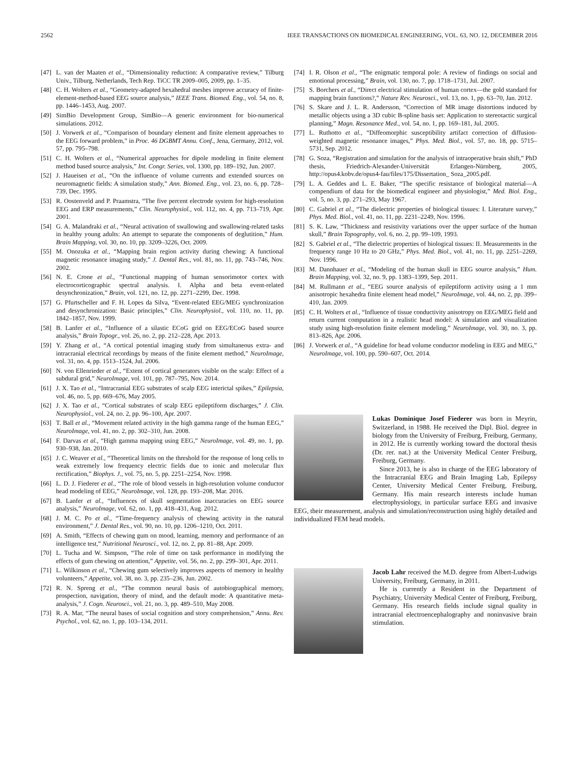2562 IEEE TRANSACTIONS ON BIOMEDICAL ENGINEERING, VOL. 63, NO. 12, DECEMBER 2016
[47] L. van der Maaten et al., “Dimensionality reduction: A comparative review,” Tilburg Univ., Tilburg, Netherlands, Tech Rep. TiCC TR 2009–005, 2009, pp. 1–35.
[48] C. H. Wolters et al., “Geometry-adapted hexahedral meshes improve accuracy of finite-element-method-based EEG source analysis,” IEEE Trans. Biomed. Eng., vol. 54, no. 8, pp. 1446–1453, Aug. 2007.
[49] SimBio Development Group, SimBio—A generic environment for bio-numerical simulations. 2012.
[50] J. Vorwerk et al., “Comparison of boundary element and finite element approaches to the EEG forward problem,” in Proc. 46 DGBMT Annu. Conf., Jena, Germany, 2012, vol. 57, pp. 795–798.
[51] C. H. Wolters et al., “Numerical approaches for dipole modeling in finite element method based source analysis,” Int. Congr. Series, vol. 1300, pp. 189–192, Jun. 2007.
[52] J. Haueisen et al., “On the influence of volume currents and extended sources on neuromagnetic fields: A simulation study,” Ann. Biomed. Eng., vol. 23, no. 6, pp. 728–739, Dec. 1995.
[53] R. Oostenveld and P. Praamstra, “The five percent electrode system for high-resolution EEG and ERP measurements,” Clin. Neurophysiol., vol. 112, no. 4, pp. 713–719, Apr. 2001.
[54] G. A. Malandraki et al., “Neural activation of swallowing and swallowing-related tasks in healthy young adults: An attempt to separate the components of deglutition,” Hum. Brain Mapping, vol. 30, no. 10, pp. 3209–3226, Oct. 2009.
[55] M. Onozuka et al., “Mapping brain region activity during chewing: A functional magnetic resonance imaging study,” J. Dental Res., vol. 81, no. 11, pp. 743–746, Nov. 2002.
[56] N. E. Crone et al., “Functional mapping of human sensorimotor cortex with electrocorticographic spectral analysis. I. Alpha and beta event-related desynchronization,” Brain, vol. 121, no. 12, pp. 2271–2299, Dec. 1998.
[57] G. Pfurtscheller and F. H. Lopes da Silva, “Event-related EEG/MEG synchronization and desynchronization: Basic principles,” Clin. Neurophysiol., vol. 110, no. 11, pp. 1842–1857, Nov. 1999.
[58] B. Lanfer et al., “Influence of a silastic ECoG grid on EEG/ECoG based source analysis,” Brain Topogr., vol. 26, no. 2, pp. 212–228, Apr. 2013.
[59] Y. Zhang et al., “A cortical potential imaging study from simultaneous extra- and intracranial electrical recordings by means of the finite element method,” NeuroImage, vol. 31, no. 4, pp. 1513–1524, Jul. 2006.
[60] N. von Ellenrieder et al., “Extent of cortical generators visible on the scalp: Effect of a subdural grid,” NeuroImage, vol. 101, pp. 787–795, Nov. 2014.
[61] J. X. Tao et al., “Intracranial EEG substrates of scalp EEG interictal spikes,” Epilepsia, vol. 46, no. 5, pp. 669–676, May 2005.
[62] J. X. Tao et al., “Cortical substrates of scalp EEG epileptiform discharges,” J. Clin. Neurophysiol., vol. 24, no. 2, pp. 96–100, Apr. 2007.
[63] T. Ball et al., “Movement related activity in the high gamma range of the human EEG,” NeuroImage, vol. 41, no. 2, pp. 302–310, Jun. 2008.
[64] F. Darvas et al., “High gamma mapping using EEG,” NeuroImage, vol. 49, no. 1, pp. 930–938, Jan. 2010.
[65] J. C. Weaver et al., “Theoretical limits on the threshold for the response of long cells to weak extremely low frequency electric fields due to ionic and molecular flux rectification,” Biophys. J., vol. 75, no. 5, pp. 2251–2254, Nov. 1998.
[66] L. D. J. Fiederer et al., “The role of blood vessels in high-resolution volume conductor head modeling of EEG,” NeuroImage, vol. 128, pp. 193–208, Mar. 2016.
[67] B. Lanfer et al., “Influences of skull segmentation inaccuracies on EEG source analysis,” NeuroImage, vol. 62, no. 1, pp. 418–431, Aug. 2012.
[68] J. M. C. Po et al., “Time-frequency analysis of chewing activity in the natural environment,” J. Dental Res., vol. 90, no. 10, pp. 1206–1210, Oct. 2011.
[69] A. Smith, “Effects of chewing gum on mood, learning, memory and performance of an intelligence test,” Nutritional Neurosci., vol. 12, no. 2, pp. 81–88, Apr. 2009.
[70] L. Tucha and W. Simpson, “The role of time on task performance in modifying the effects of gum chewing on attention,” Appetite, vol. 56, no. 2, pp. 299–301, Apr. 2011.
[71] L. Wilkinson et al., “Chewing gum selectively improves aspects of memory in healthy volunteers,” Appetite, vol. 38, no. 3, pp. 235–236, Jun. 2002.
[72] R. N. Spreng et al., “The common neural basis of autobiographical memory, prospection, navigation, theory of mind, and the default mode: A quantitative meta-analysis,” J. Cogn. Neurosci., vol. 21, no. 3, pp. 489–510, May 2008.
[73] R. A. Mar, “The neural bases of social cognition and story comprehension,” Annu. Rev. Psychol., vol. 62, no. 1, pp. 103–134, 2011.
[74] I. R. Olson et al., “The enigmatic temporal pole: A review of findings on social and emotional processing,” Brain, vol. 130, no. 7, pp. 1718–1731, Jul. 2007.
[75] S. Borchers et al., “Direct electrical stimulation of human cortex—the gold standard for mapping brain functions?,” Nature Rev. Neurosci., vol. 13, no. 1, pp. 63–70, Jan. 2012.
[76] S. Skare and J. L. R. Andersson, “Correction of MR image distortions induced by metallic objects using a 3D cubic B-spline basis set: Application to stereotactic surgical planning,” Magn. Resonance Med., vol. 54, no. 1, pp. 169–181, Jul. 2005.
[77] L. Ruthotto et al., “Diffeomorphic susceptibility artifact correction of diffusion-weighted magnetic resonance images,” Phys. Med. Biol., vol. 57, no. 18, pp. 5715–5731, Sep. 2012.
[78] G. Soza, “Registration and simulation for the analysis of intraoperative brain shift,” PhD thesis, Friedrich-Alexander-Universität Erlangen-Nürnberg, 2005, http://opus4.kobv.de/opus4-fau/files/175/Dissertation_ Soza_2005.pdf.
[79] L. A. Geddes and L. E. Baker, “The specific resistance of biological material—A compendium of data for the biomedical engineer and physiologist,” Med. Biol. Eng., vol. 5, no. 3, pp. 271–293, May 1967.
[80] C. Gabriel et al., “The dielectric properties of biological tissues: I. Literature survey,” Phys. Med. Biol., vol. 41, no. 11, pp. 2231–2249, Nov. 1996.
[81] S. K. Law, “Thickness and resistivity variations over the upper surface of the human skull,” Brain Topography, vol. 6, no. 2, pp. 99–109, 1993.
[82] S. Gabriel et al., “The dielectric properties of biological tissues: II. Measurements in the frequency range 10 Hz to 20 GHz,” Phys. Med. Biol., vol. 41, no. 11, pp. 2251–2269, Nov. 1996.
[83] M. Dannhauer et al., “Modeling of the human skull in EEG source analysis,” Hum. Brain Mapping, vol. 32, no. 9, pp. 1383–1399, Sep. 2011.
[84] M. Rullmann et al., “EEG source analysis of epileptiform activity using a 1 mm anisotropic hexahedra finite element head model,” NeuroImage, vol. 44, no. 2, pp. 399–410, Jan. 2009.
[85] C. H. Wolters et al., “Influence of tissue conductivity anisotropy on EEG/MEG field and return current computation in a realistic head model: A simulation and visualization study using high-resolution finite element modeling,” NeuroImage, vol. 30, no. 3, pp. 813–826, Apr. 2006.
[86] J. Vorwerk et al., “A guideline for head volume conductor modeling in EEG and MEG,” NeuroImage, vol. 100, pp. 590–607, Oct. 2014.
Lukas Dominique Josef Fiederer was born in Meyrin, Switzerland, in 1988. He received the Dipl. Biol. degree in biology from the University of Freiburg, Freiburg, Germany, in 2012. He is currently working toward the doctoral thesis (Dr. rer. nat.) at the University Medical Center Freiburg, Freiburg, Germany.
Since 2013, he is also in charge of the EEG laboratory of the Intracranial EEG and Brain Imaging Lab, Epilepsy Center, University Medical Center Freiburg, Freiburg, Germany. His main research interests include human electrophysiology, in particular surface EEG and invasive EEG, their measurement, analysis and simulation/reconstruction using highly detailed and individualized FEM head models.
Jacob Lahr received the M.D. degree from Albert-Ludwigs University, Freiburg, Germany, in 2011.
He is currently a Resident in the Department of Psychiatry, University Medical Center of Freiburg, Freiburg, Germany. His research fields include signal quality in intracranial electroencephalography and noninvasive brain stimulation.